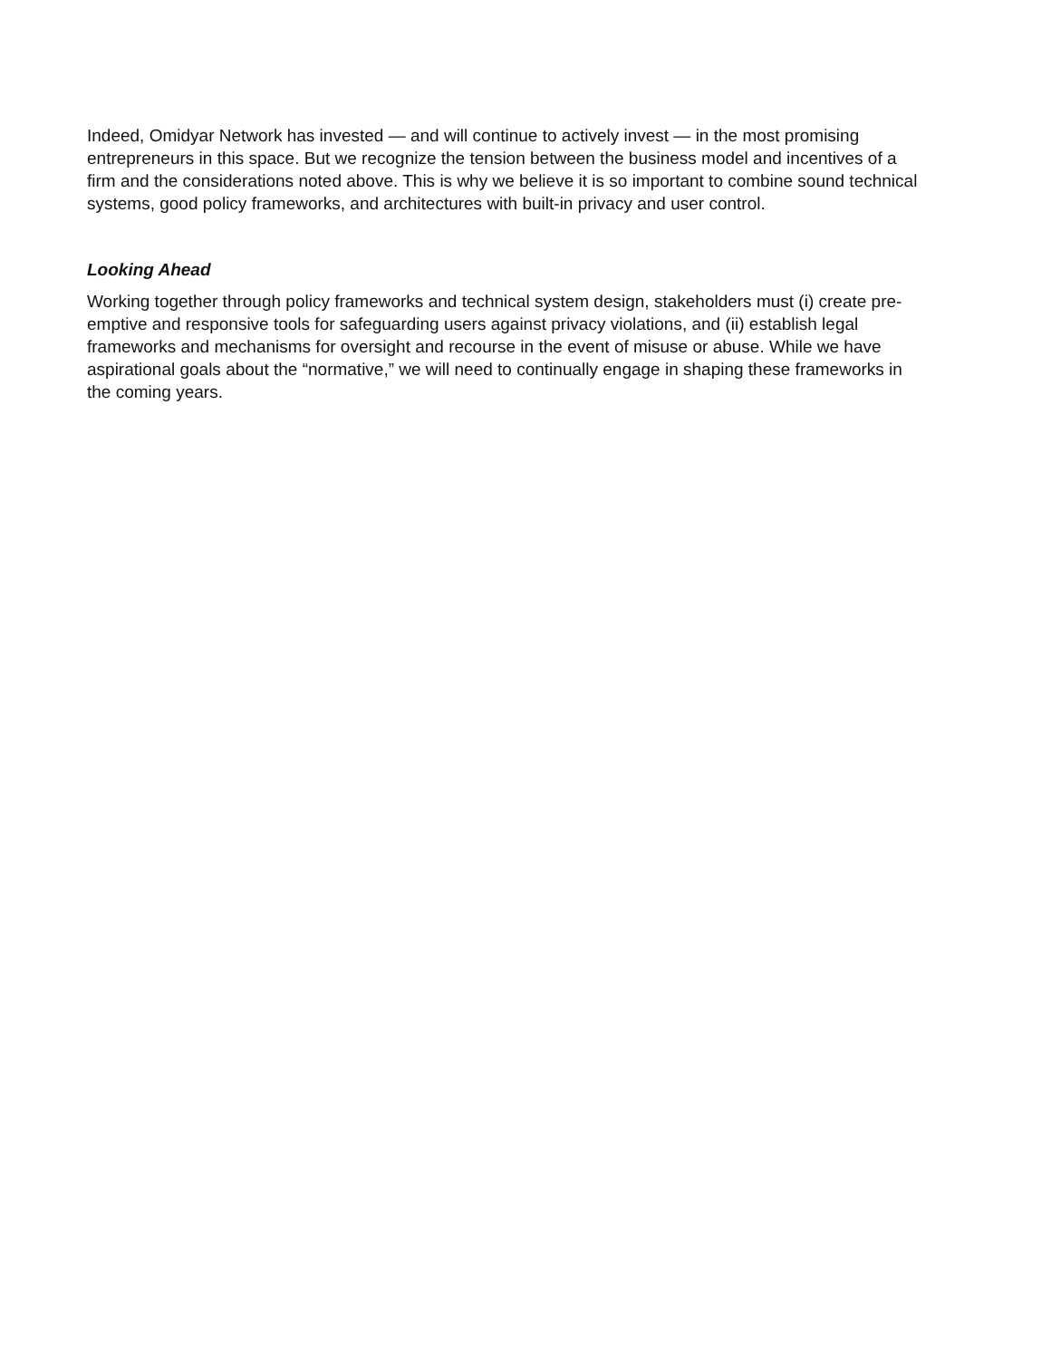Indeed, Omidyar Network has invested — and will continue to actively invest — in the most promising entrepreneurs in this space. But we recognize the tension between the business model and incentives of a firm and the considerations noted above. This is why we believe it is so important to combine sound technical systems, good policy frameworks, and architectures with built-in privacy and user control.
Looking Ahead
Working together through policy frameworks and technical system design, stakeholders must (i) create pre-emptive and responsive tools for safeguarding users against privacy violations, and (ii) establish legal frameworks and mechanisms for oversight and recourse in the event of misuse or abuse. While we have aspirational goals about the “normative,” we will need to continually engage in shaping these frameworks in the coming years.